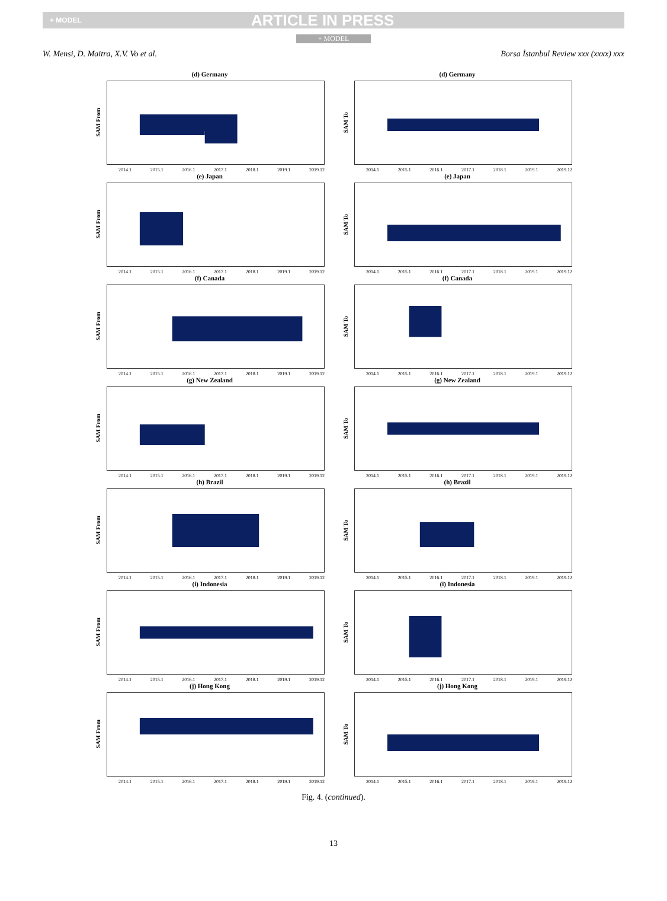+ MODEL ARTICLE IN PRESS
+ MODEL
W. Mensi, D. Maitra, X.V. Vo et al. Borsa İstanbul Review xxx (xxxx) xxx
(d) Germany
SAM From
2014.1 2015.1 2016.1 2017.1 2018.1 2019.1 2019.12
(d) Germany
SAM To
2014.1 2015.1 2016.1 2017.1 2018.1 2019.1 2019.12
(e) Japan
SAM From
2014.1 2015.1 2016.1 2017.1 2018.1 2019.1 2019.12
(e) Japan
SAM To
2014.1 2015.1 2016.1 2017.1 2018.1 2019.1 2019.12
(f) Canada
SAM From
2014.1 2015.1 2016.1 2017.1 2018.1 2019.1 2019.12
(f) Canada
SAM To
2014.1 2015.1 2016.1 2017.1 2018.1 2019.1 2019.12
(g) New Zealand
SAM From
2014.1 2015.1 2016.1 2017.1 2018.1 2019.1 2019.12
(g) New Zealand
SAM To
2014.1 2015.1 2016.1 2017.1 2018.1 2019.1 2019.12
(h) Brazil
SAM From
2014.1 2015.1 2016.1 2017.1 2018.1 2019.1 2019.12
(h) Brazil
SAM To
2014.1 2015.1 2016.1 2017.1 2018.1 2019.1 2019.12
(i) Indonesia
SAM From
2014.1 2015.1 2016.1 2017.1 2018.1 2019.1 2019.12
(i) Indonesia
SAM To
2014.1 2015.1 2016.1 2017.1 2018.1 2019.1 2019.12
(j) Hong Kong
SAM From
2014.1 2015.1 2016.1 2017.1 2018.1 2019.1 2019.12
(j) Hong Kong
SAM To
2014.1 2015.1 2016.1 2017.1 2018.1 2019.1 2019.12
Fig. 4. (continued).
13